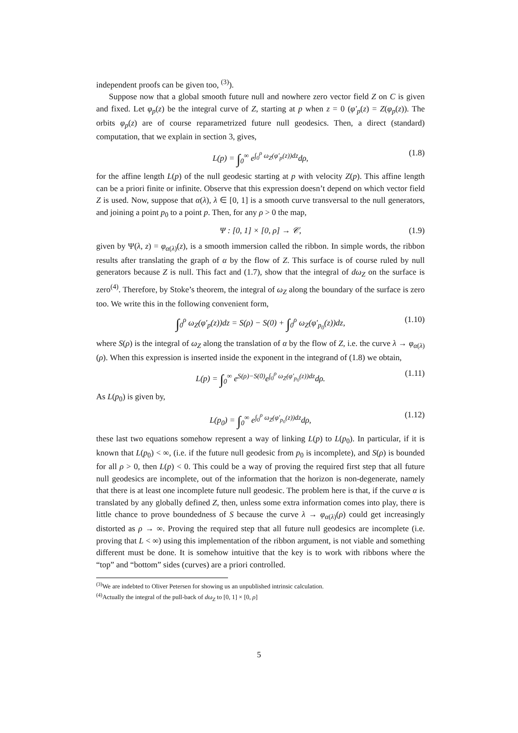independent proofs can be given too, <sup>(3)</sup>).
Suppose now that a global smooth future null and nowhere zero vector field Z on C is given and fixed. Let φ<sub>p</sub>(z) be the integral curve of Z, starting at p when z = 0 (φ′<sub>p</sub>(z) = Z(φ<sub>p</sub>(z)). The orbits φ<sub>p</sub>(z) are of course reparametrized future null geodesics. Then, a direct (standard) computation, that we explain in section 3, gives,
L(p) = ∫<sub>0</sub><sup>∞</sup> e<sup>∫<sub>0</sub><sup>ρ</sup> ω<sub>Z</sub>(φ′<sub>p</sub>(z))dz</sup>dρ, (1.8)
for the affine length L(p) of the null geodesic starting at p with velocity Z(p). This affine length can be a priori finite or infinite. Observe that this expression doesn’t depend on which vector field Z is used. Now, suppose that α(λ), λ ∈ [0, 1] is a smooth curve transversal to the null generators, and joining a point p<sub>0</sub> to a point p. Then, for any ρ > 0 the map,
Ψ : [0, 1] × [0, ρ] → 𝒞, (1.9)
given by Ψ(λ, z) = φ<sub>α(λ)</sub>(z), is a smooth immersion called the ribbon. In simple words, the ribbon results after translating the graph of α by the flow of Z. This surface is of course ruled by null generators because Z is null. This fact and (1.7), show that the integral of dω<sub>Z</sub> on the surface is zero<sup>(4)</sup>. Therefore, by Stoke’s theorem, the integral of ω<sub>Z</sub> along the boundary of the surface is zero too. We write this in the following convenient form,
∫<sub>0</sub><sup>ρ</sup> ω<sub>Z</sub>(φ′<sub>p</sub>(z))dz = S(ρ) − S(0) + ∫<sub>0</sub><sup>ρ</sup> ω<sub>Z</sub>(φ′<sub>p<sub>0</sub></sub>(z))dz, (1.10)
where S(ρ) is the integral of ω<sub>Z</sub> along the translation of α by the flow of Z, i.e. the curve λ → φ<sub>α(λ)</sub>(ρ). When this expression is inserted inside the exponent in the integrand of (1.8) we obtain,
L(p) = ∫<sub>0</sub><sup>∞</sup> e<sup>S(ρ)−S(0)</sup>e<sup>∫<sub>0</sub><sup>ρ</sup> ω<sub>Z</sub>(φ′<sub>p<sub>0</sub></sub>(z))dz</sup>dρ. (1.11)
As L(p<sub>0</sub>) is given by,
L(p<sub>0</sub>) = ∫<sub>0</sub><sup>∞</sup> e<sup>∫<sub>0</sub><sup>ρ</sup> ω<sub>Z</sub>(φ′<sub>p<sub>0</sub></sub>(z))dz</sup>dρ, (1.12)
these last two equations somehow represent a way of linking L(p) to L(p<sub>0</sub>). In particular, if it is known that L(p<sub>0</sub>) < ∞, (i.e. if the future null geodesic from p<sub>0</sub> is incomplete), and S(ρ) is bounded for all ρ > 0, then L(p) < 0. This could be a way of proving the required first step that all future null geodesics are incomplete, out of the information that the horizon is non-degenerate, namely that there is at least one incomplete future null geodesic. The problem here is that, if the curve α is translated by any globally defined Z, then, unless some extra information comes into play, there is little chance to prove boundedness of S because the curve λ → φ<sub>α(λ)</sub>(ρ) could get increasingly distorted as ρ → ∞. Proving the required step that all future null geodesics are incomplete (i.e. proving that L < ∞) using this implementation of the ribbon argument, is not viable and something different must be done. It is somehow intuitive that the key is to work with ribbons where the “top” and “bottom” sides (curves) are a priori controlled.
<sup>(3)</sup> We are indebted to Oliver Petersen for showing us an unpublished intrinsic calculation.
<sup>(4)</sup> Actually the integral of the pull-back of dω<sub>Z</sub> to [0, 1] × [0, ρ]
5